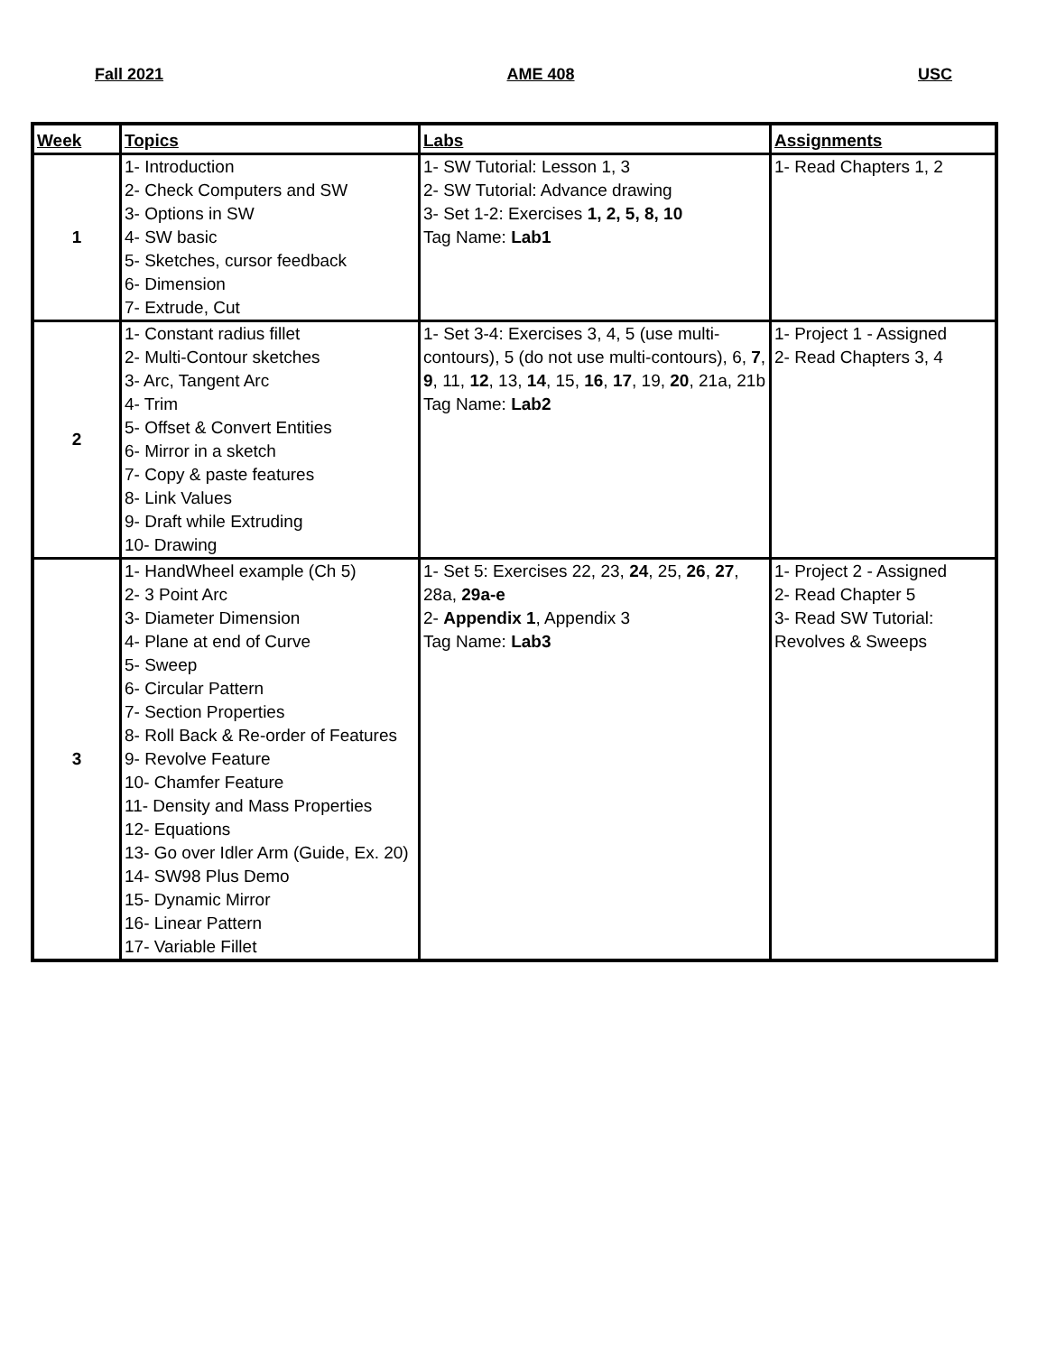Fall 2021 AME 408 USC
| Week | Topics | Labs | Assignments |
| --- | --- | --- | --- |
| 1 | 1- Introduction 2- Check Computers and SW 3- Options in SW 4- SW basic 5- Sketches, cursor feedback 6- Dimension 7- Extrude, Cut | 1- SW Tutorial: Lesson 1, 3 2- SW Tutorial: Advance drawing 3- Set 1-2: Exercises 1, 2, 5, 8, 10 Tag Name: Lab1 | 1- Read Chapters 1, 2 |
| 2 | 1- Constant radius fillet 2- Multi-Contour sketches 3- Arc, Tangent Arc 4- Trim 5- Offset & Convert Entities 6- Mirror in a sketch 7- Copy & paste features 8- Link Values 9- Draft while Extruding 10- Drawing | 1- Set 3-4: Exercises 3, 4, 5 (use multi-contours), 5 (do not use multi-contours), 6, 7 , 9 , 11, 12 , 13, 14 , 15, 16 , 17 , 19, 20 , 21a, 21b Tag Name: Lab2 | 1- Project 1 - Assigned 2- Read Chapters 3, 4 |
| 3 | 1- HandWheel example (Ch 5) 2- 3 Point Arc 3- Diameter Dimension 4- Plane at end of Curve 5- Sweep 6- Circular Pattern 7- Section Properties 8- Roll Back & Re-order of Features 9- Revolve Feature 10- Chamfer Feature 11- Density and Mass Properties 12- Equations 13- Go over Idler Arm (Guide, Ex. 20) 14- SW98 Plus Demo 15- Dynamic Mirror 16- Linear Pattern 17- Variable Fillet | 1- Set 5: Exercises 22, 23, 24 , 25, 26 , 27 , 28a, 29a-e 2- Appendix 1 , Appendix 3 Tag Name: Lab3 | 1- Project 2 - Assigned 2- Read Chapter 5 3- Read SW Tutorial: Revolves & Sweeps |